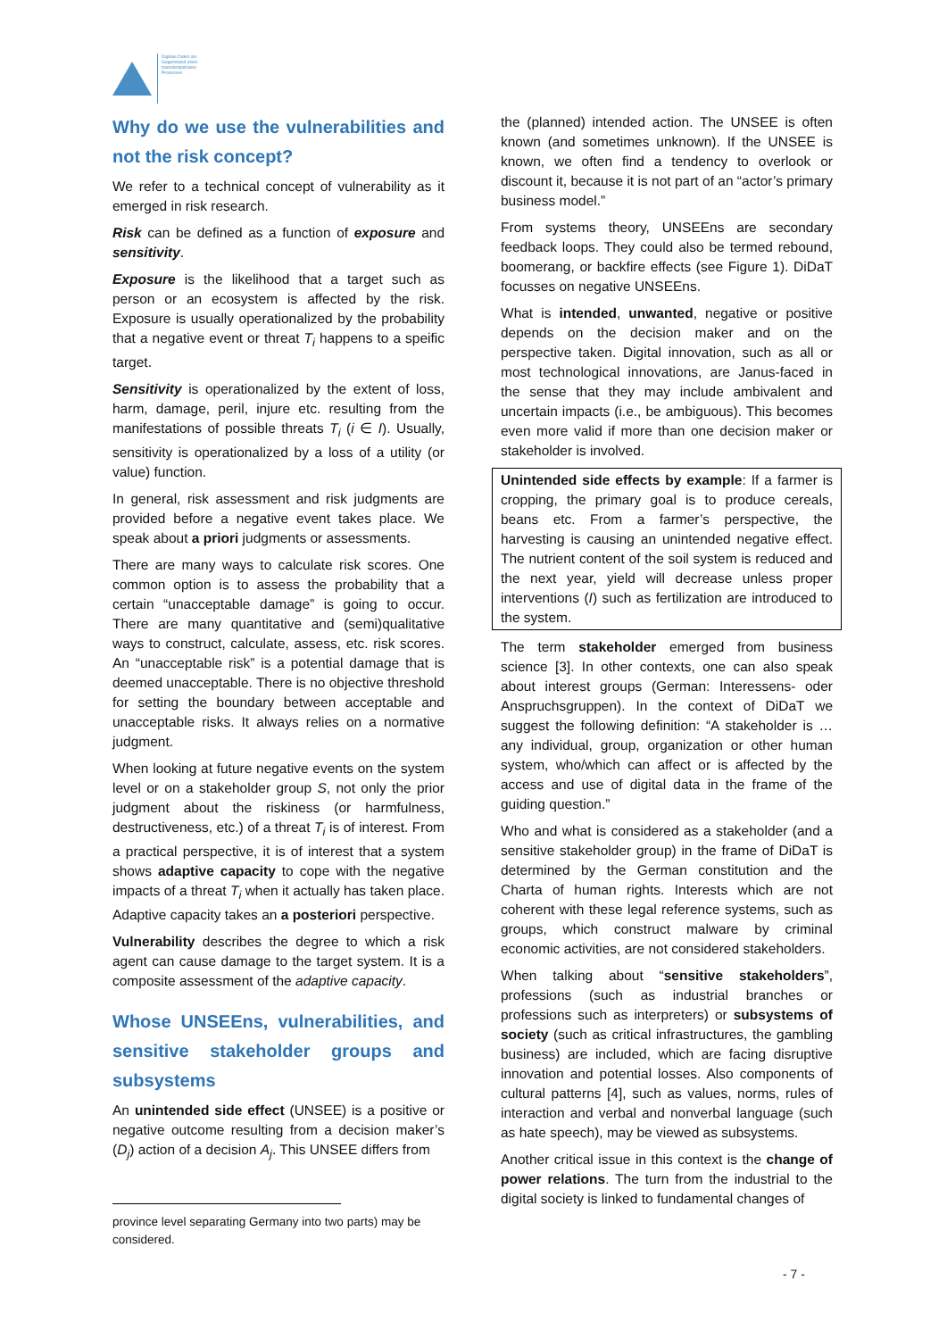Digitale Daten als
Gegenstand eines
transdisziplinären
Prozesses
Why do we use the vulnerabilities and not the risk concept?
We refer to a technical concept of vulnerability as it emerged in risk research.
Risk can be defined as a function of exposure and sensitivity.
Exposure is the likelihood that a target such as person or an ecosystem is affected by the risk. Exposure is usually operationalized by the probability that a negative event or threat T<sub>i</sub> happens to a speific target.
Sensitivity is operationalized by the extent of loss, harm, damage, peril, injure etc. resulting from the manifestations of possible threats T<sub>i</sub> (i ∈ I). Usually, sensitivity is operationalized by a loss of a utility (or value) function.
In general, risk assessment and risk judgments are provided before a negative event takes place. We speak about a priori judgments or assessments.
There are many ways to calculate risk scores. One common option is to assess the probability that a certain “unacceptable damage” is going to occur. There are many quantitative and (semi)qualitative ways to construct, calculate, assess, etc. risk scores. An “unacceptable risk” is a potential damage that is deemed unacceptable. There is no objective threshold for setting the boundary between acceptable and unacceptable risks. It always relies on a normative judgment.
When looking at future negative events on the system level or on a stakeholder group S, not only the prior judgment about the riskiness (or harmfulness, destructiveness, etc.) of a threat T<sub>i</sub> is of interest. From a practical perspective, it is of interest that a system shows adaptive capacity to cope with the negative impacts of a threat T<sub>i</sub> when it actually has taken place. Adaptive capacity takes an a posteriori perspective.
Vulnerability describes the degree to which a risk agent can cause damage to the target system. It is a composite assessment of the adaptive capacity.
Whose UNSEEns, vulnerabilities, and sensitive stakeholder groups and subsystems
An unintended side effect (UNSEE) is a positive or negative outcome resulting from a decision maker’s (D<sub>j</sub>) action of a decision A<sub>j</sub>. This UNSEE differs from
the (planned) intended action. The UNSEE is often known (and sometimes unknown). If the UNSEE is known, we often find a tendency to overlook or discount it, because it is not part of an “actor’s primary business model.”
From systems theory, UNSEEns are secondary feedback loops. They could also be termed rebound, boomerang, or backfire effects (see Figure 1). DiDaT focusses on negative UNSEEns.
What is intended, unwanted, negative or positive depends on the decision maker and on the perspective taken. Digital innovation, such as all or most technological innovations, are Janus-faced in the sense that they may include ambivalent and uncertain impacts (i.e., be ambiguous). This becomes even more valid if more than one decision maker or stakeholder is involved.
Unintended side effects by example: If a farmer is cropping, the primary goal is to produce cereals, beans etc. From a farmer’s perspective, the harvesting is causing an unintended negative effect. The nutrient content of the soil system is reduced and the next year, yield will decrease unless proper interventions (I) such as fertilization are introduced to the system.
The term stakeholder emerged from business science [3]. In other contexts, one can also speak about interest groups (German: Interessens- oder Anspruchsgruppen). In the context of DiDaT we suggest the following definition: “A stakeholder is … any individual, group, organization or other human system, who/which can affect or is affected by the access and use of digital data in the frame of the guiding question.”
Who and what is considered as a stakeholder (and a sensitive stakeholder group) in the frame of DiDaT is determined by the German constitution and the Charta of human rights. Interests which are not coherent with these legal reference systems, such as groups, which construct malware by criminal economic activities, are not considered stakeholders.
When talking about “sensitive stakeholders”, professions (such as industrial branches or professions such as interpreters) or subsystems of society (such as critical infrastructures, the gambling business) are included, which are facing disruptive innovation and potential losses. Also components of cultural patterns [4], such as values, norms, rules of interaction and verbal and nonverbal language (such as hate speech), may be viewed as subsystems.
Another critical issue in this context is the change of power relations. The turn from the industrial to the digital society is linked to fundamental changes of
province level separating Germany into two parts) may be considered.
- 7 -